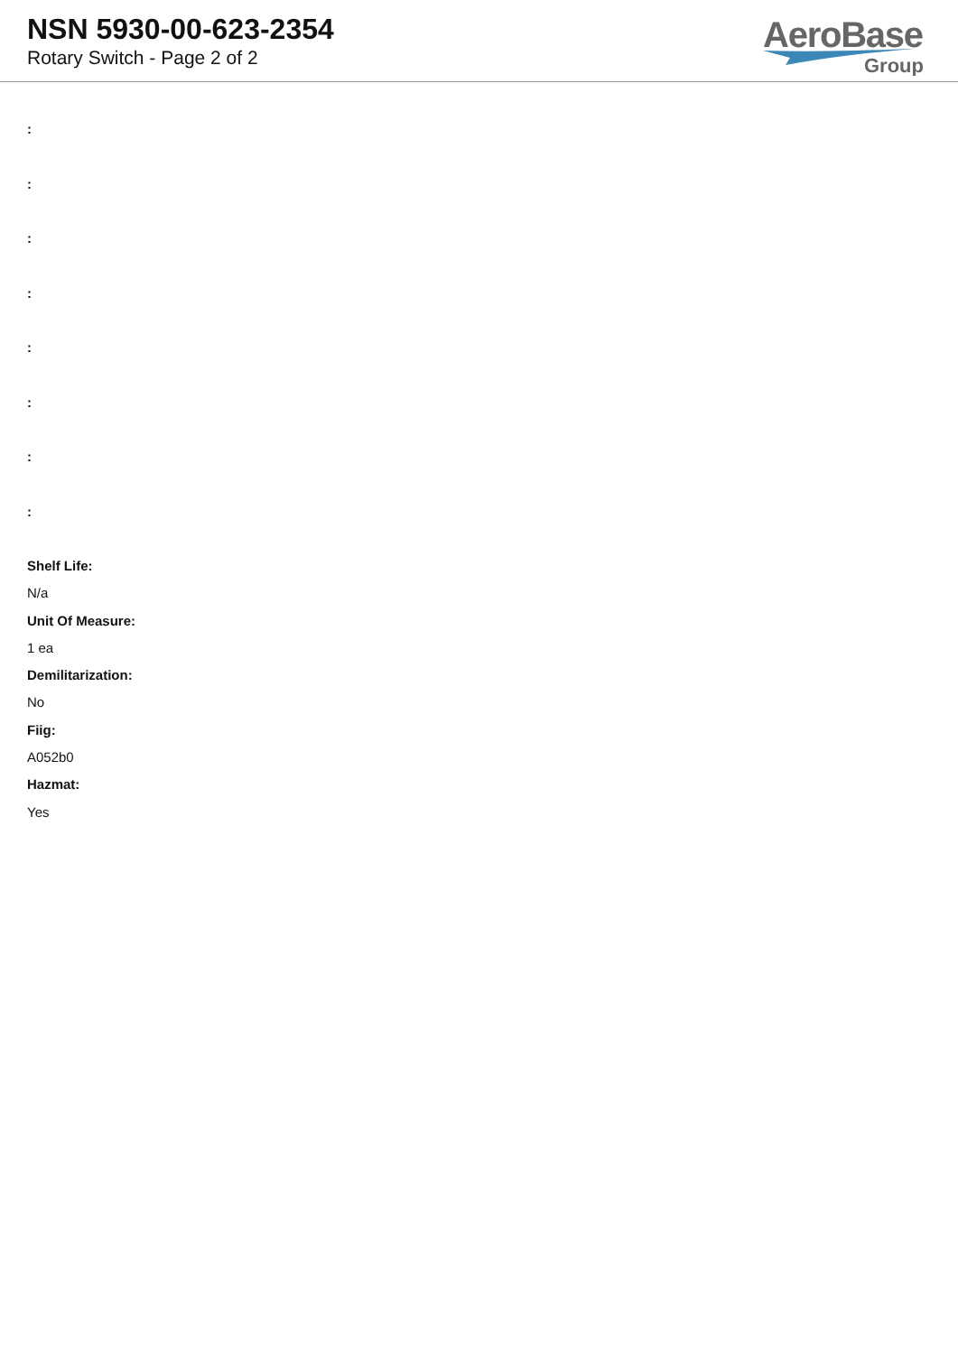NSN 5930-00-623-2354
Rotary Switch - Page 2 of 2
AeroBase
Group
:
:
:
:
:
:
:
:
Shelf Life:
N/a
Unit Of Measure:
1 ea
Demilitarization:
No
Fiig:
A052b0
Hazmat:
Yes